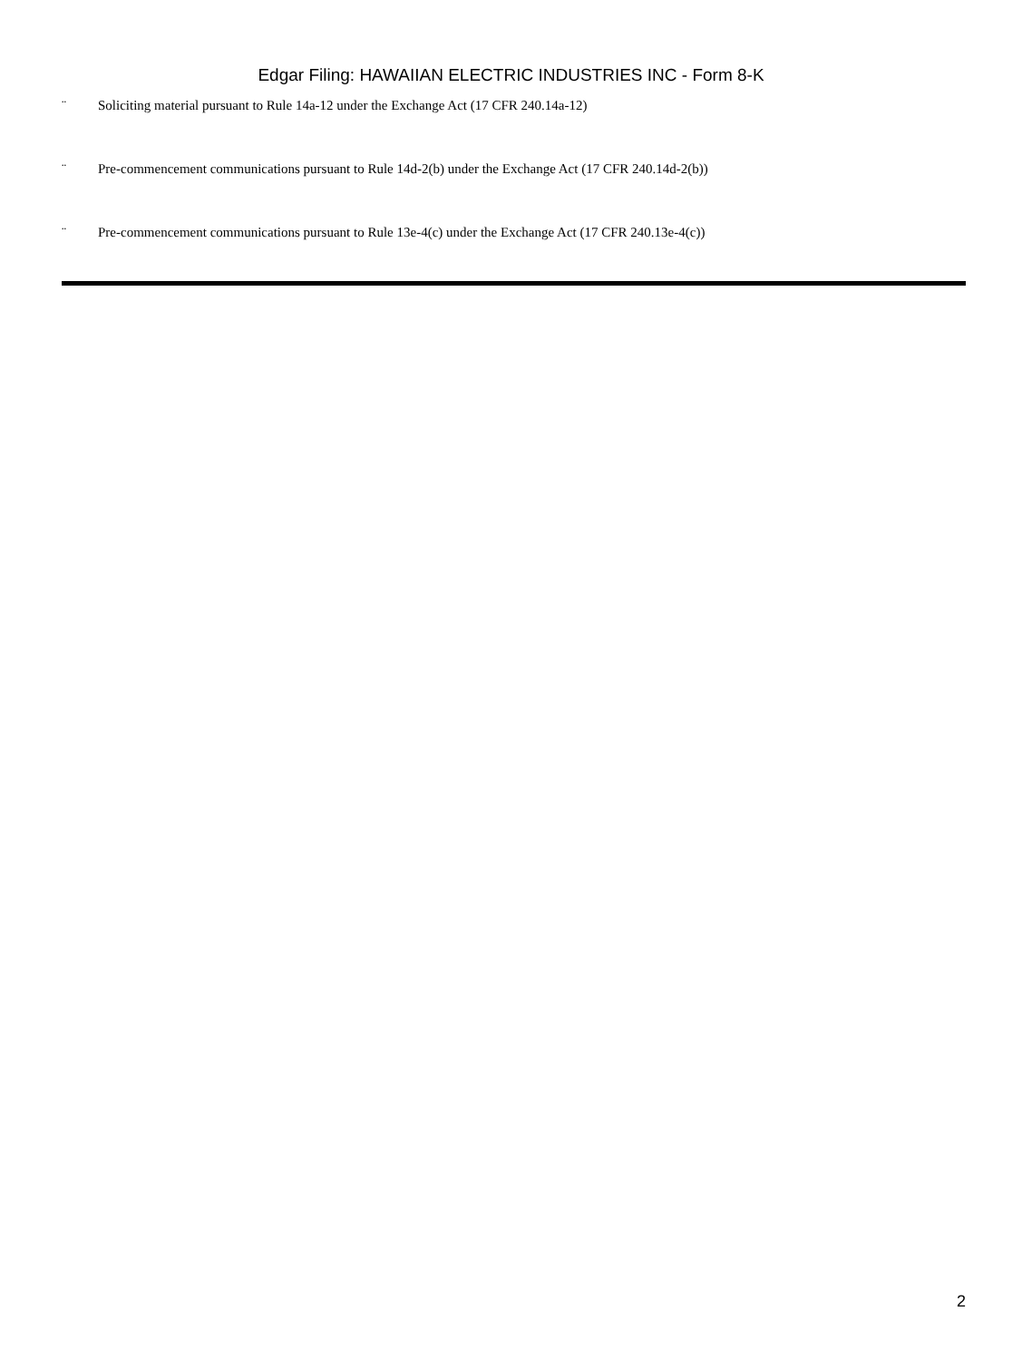Edgar Filing: HAWAIIAN ELECTRIC INDUSTRIES INC - Form 8-K
¨ Soliciting material pursuant to Rule 14a-12 under the Exchange Act (17 CFR 240.14a-12)
¨ Pre-commencement communications pursuant to Rule 14d-2(b) under the Exchange Act (17 CFR 240.14d-2(b))
¨ Pre-commencement communications pursuant to Rule 13e-4(c) under the Exchange Act (17 CFR 240.13e-4(c))
2